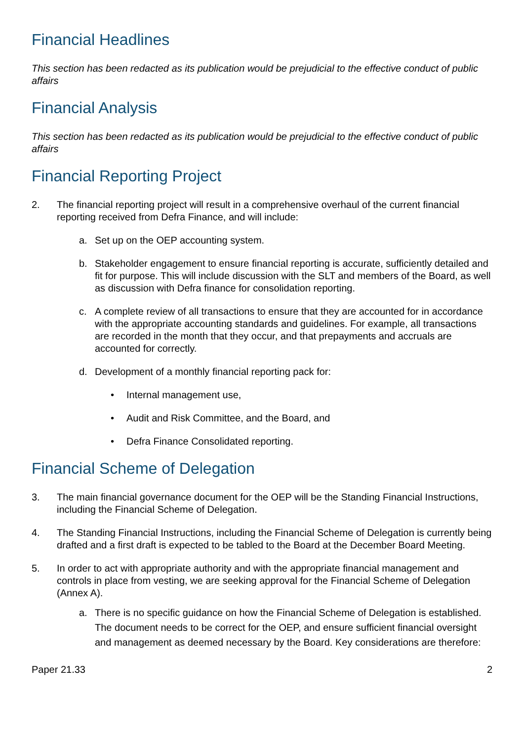Financial Headlines
This section has been redacted as its publication would be prejudicial to the effective conduct of public affairs
Financial Analysis
This section has been redacted as its publication would be prejudicial to the effective conduct of public affairs
Financial Reporting Project
2. The financial reporting project will result in a comprehensive overhaul of the current financial reporting received from Defra Finance, and will include:
a. Set up on the OEP accounting system.
b. Stakeholder engagement to ensure financial reporting is accurate, sufficiently detailed and fit for purpose. This will include discussion with the SLT and members of the Board, as well as discussion with Defra finance for consolidation reporting.
c. A complete review of all transactions to ensure that they are accounted for in accordance with the appropriate accounting standards and guidelines. For example, all transactions are recorded in the month that they occur, and that prepayments and accruals are accounted for correctly.
d. Development of a monthly financial reporting pack for:
• Internal management use,
• Audit and Risk Committee, and the Board, and
• Defra Finance Consolidated reporting.
Financial Scheme of Delegation
3. The main financial governance document for the OEP will be the Standing Financial Instructions, including the Financial Scheme of Delegation.
4. The Standing Financial Instructions, including the Financial Scheme of Delegation is currently being drafted and a first draft is expected to be tabled to the Board at the December Board Meeting.
5. In order to act with appropriate authority and with the appropriate financial management and controls in place from vesting, we are seeking approval for the Financial Scheme of Delegation (Annex A).
a. There is no specific guidance on how the Financial Scheme of Delegation is established. The document needs to be correct for the OEP, and ensure sufficient financial oversight and management as deemed necessary by the Board. Key considerations are therefore:
Paper 21.33 2